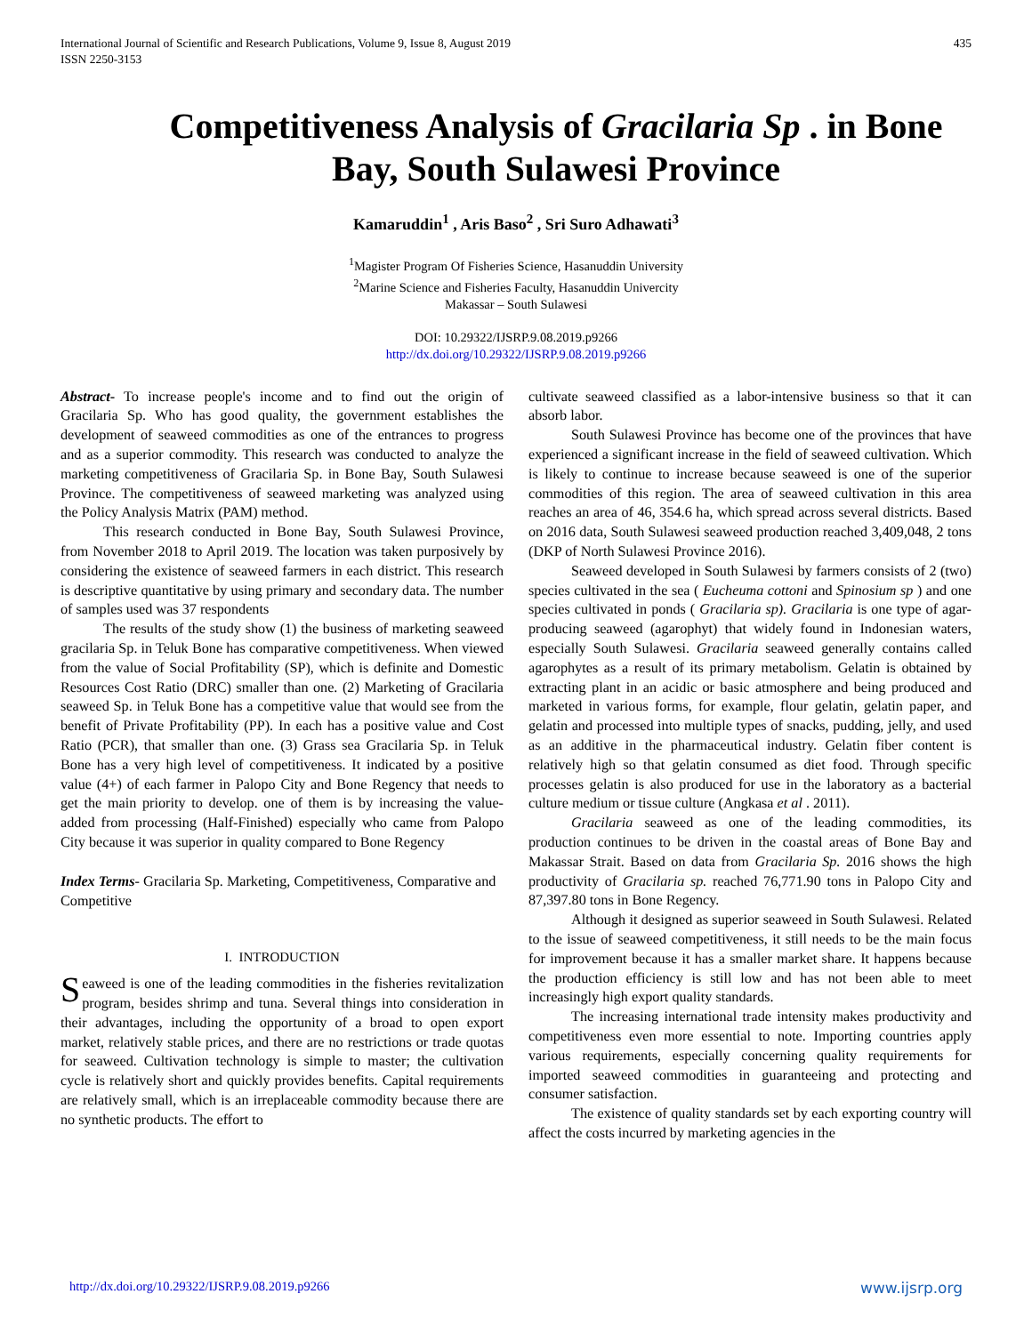International Journal of Scientific and Research Publications, Volume 9, Issue 8, August 2019
ISSN 2250-3153
435
Competitiveness Analysis of Gracilaria Sp . in Bone Bay, South Sulawesi Province
Kamaruddin<sup>1</sup> , Aris Baso<sup>2</sup> , Sri Suro Adhawati<sup>3</sup>
<sup>1</sup> Magister Program Of Fisheries Science, Hasanuddin University
<sup>2</sup> Marine Science and Fisheries Faculty, Hasanuddin Univercity
Makassar – South Sulawesi
DOI: 10.29322/IJSRP.9.08.2019.p9266
http://dx.doi.org/10.29322/IJSRP.9.08.2019.p9266
Abstract- To increase people's income and to find out the origin of Gracilaria Sp. Who has good quality, the government establishes the development of seaweed commodities as one of the entrances to progress and as a superior commodity. This research was conducted to analyze the marketing competitiveness of Gracilaria Sp. in Bone Bay, South Sulawesi Province. The competitiveness of seaweed marketing was analyzed using the Policy Analysis Matrix (PAM) method.
This research conducted in Bone Bay, South Sulawesi Province, from November 2018 to April 2019. The location was taken purposively by considering the existence of seaweed farmers in each district. This research is descriptive quantitative by using primary and secondary data. The number of samples used was 37 respondents
The results of the study show (1) the business of marketing seaweed gracilaria Sp. in Teluk Bone has comparative competitiveness. When viewed from the value of Social Profitability (SP), which is definite and Domestic Resources Cost Ratio (DRC) smaller than one. (2) Marketing of Gracilaria seaweed Sp. in Teluk Bone has a competitive value that would see from the benefit of Private Profitability (PP). In each has a positive value and Cost Ratio (PCR), that smaller than one. (3) Grass sea Gracilaria Sp. in Teluk Bone has a very high level of competitiveness. It indicated by a positive value (4+) of each farmer in Palopo City and Bone Regency that needs to get the main priority to develop. one of them is by increasing the value-added from processing (Half-Finished) especially who came from Palopo City because it was superior in quality compared to Bone Regency
Index Terms- Gracilaria Sp. Marketing, Competitiveness, Comparative and Competitive
I. INTRODUCTION
Seaweed is one of the leading commodities in the fisheries revitalization program, besides shrimp and tuna. Several things into consideration in their advantages, including the opportunity of a broad to open export market, relatively stable prices, and there are no restrictions or trade quotas for seaweed. Cultivation technology is simple to master; the cultivation cycle is relatively short and quickly provides benefits. Capital requirements are relatively small, which is an irreplaceable commodity because there are no synthetic products. The effort to
cultivate seaweed classified as a labor-intensive business so that it can absorb labor.
South Sulawesi Province has become one of the provinces that have experienced a significant increase in the field of seaweed cultivation. Which is likely to continue to increase because seaweed is one of the superior commodities of this region. The area of seaweed cultivation in this area reaches an area of 46, 354.6 ha, which spread across several districts. Based on 2016 data, South Sulawesi seaweed production reached 3,409,048, 2 tons (DKP of North Sulawesi Province 2016).
Seaweed developed in South Sulawesi by farmers consists of 2 (two) species cultivated in the sea ( Eucheuma cottoni and Spinosium sp ) and one species cultivated in ponds ( Gracilaria sp). Gracilaria is one type of agar-producing seaweed (agarophyt) that widely found in Indonesian waters, especially South Sulawesi. Gracilaria seaweed generally contains called agarophytes as a result of its primary metabolism. Gelatin is obtained by extracting plant in an acidic or basic atmosphere and being produced and marketed in various forms, for example, flour gelatin, gelatin paper, and gelatin and processed into multiple types of snacks, pudding, jelly, and used as an additive in the pharmaceutical industry. Gelatin fiber content is relatively high so that gelatin consumed as diet food. Through specific processes gelatin is also produced for use in the laboratory as a bacterial culture medium or tissue culture (Angkasa et al . 2011).
Gracilaria seaweed as one of the leading commodities, its production continues to be driven in the coastal areas of Bone Bay and Makassar Strait. Based on data from Gracilaria Sp. 2016 shows the high productivity of Gracilaria sp. reached 76,771.90 tons in Palopo City and 87,397.80 tons in Bone Regency.
Although it designed as superior seaweed in South Sulawesi. Related to the issue of seaweed competitiveness, it still needs to be the main focus for improvement because it has a smaller market share. It happens because the production efficiency is still low and has not been able to meet increasingly high export quality standards.
The increasing international trade intensity makes productivity and competitiveness even more essential to note. Importing countries apply various requirements, especially concerning quality requirements for imported seaweed commodities in guaranteeing and protecting and consumer satisfaction.
The existence of quality standards set by each exporting country will affect the costs incurred by marketing agencies in the
http://dx.doi.org/10.29322/IJSRP.9.08.2019.p9266 www.ijsrp.org